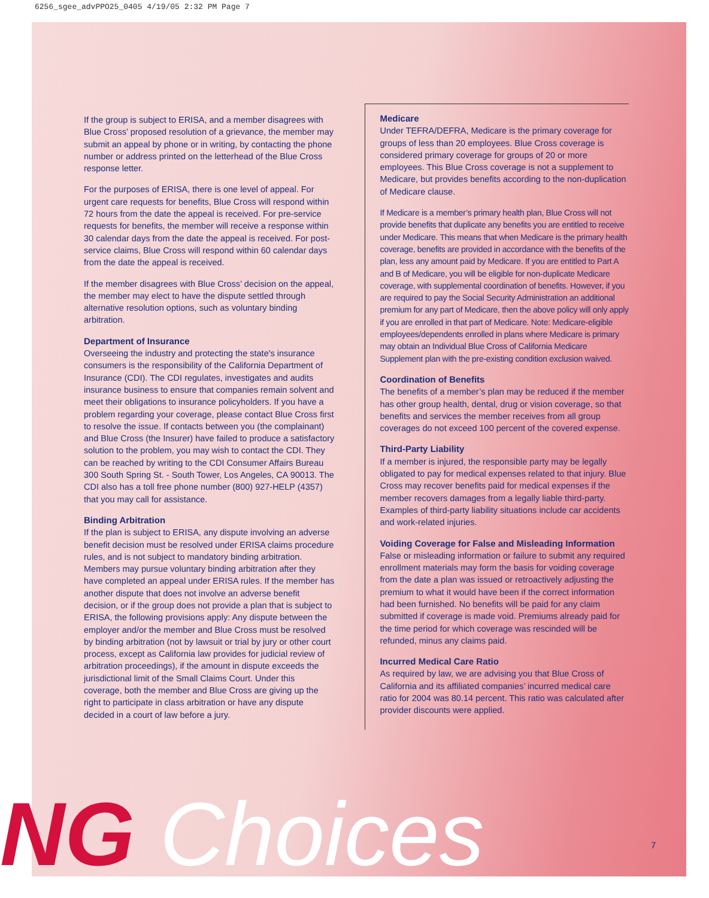6256_sgee_advPPO25_0405 4/19/05 2:32 PM Page 7
If the group is subject to ERISA, and a member disagrees with Blue Cross’ proposed resolution of a grievance, the member may submit an appeal by phone or in writing, by contacting the phone number or address printed on the letterhead of the Blue Cross response letter.
For the purposes of ERISA, there is one level of appeal. For urgent care requests for benefits, Blue Cross will respond within 72 hours from the date the appeal is received. For pre-service requests for benefits, the member will receive a response within 30 calendar days from the date the appeal is received. For post-service claims, Blue Cross will respond within 60 calendar days from the date the appeal is received.
If the member disagrees with Blue Cross’ decision on the appeal, the member may elect to have the dispute settled through alternative resolution options, such as voluntary binding arbitration.
Department of Insurance
Overseeing the industry and protecting the state's insurance consumers is the responsibility of the California Department of Insurance (CDI). The CDI regulates, investigates and audits insurance business to ensure that companies remain solvent and meet their obligations to insurance policyholders. If you have a problem regarding your coverage, please contact Blue Cross first to resolve the issue. If contacts between you (the complainant) and Blue Cross (the Insurer) have failed to produce a satisfactory solution to the problem, you may wish to contact the CDI. They can be reached by writing to the CDI Consumer Affairs Bureau 300 South Spring St. - South Tower, Los Angeles, CA 90013. The CDI also has a toll free phone number (800) 927-HELP (4357) that you may call for assistance.
Binding Arbitration
If the plan is subject to ERISA, any dispute involving an adverse benefit decision must be resolved under ERISA claims procedure rules, and is not subject to mandatory binding arbitration. Members may pursue voluntary binding arbitration after they have completed an appeal under ERISA rules. If the member has another dispute that does not involve an adverse benefit decision, or if the group does not provide a plan that is subject to ERISA, the following provisions apply: Any dispute between the employer and/or the member and Blue Cross must be resolved by binding arbitration (not by lawsuit or trial by jury or other court process, except as California law provides for judicial review of arbitration proceedings), if the amount in dispute exceeds the jurisdictional limit of the Small Claims Court. Under this coverage, both the member and Blue Cross are giving up the right to participate in class arbitration or have any dispute decided in a court of law before a jury.
Medicare
Under TEFRA/DEFRA, Medicare is the primary coverage for groups of less than 20 employees. Blue Cross coverage is considered primary coverage for groups of 20 or more employees. This Blue Cross coverage is not a supplement to Medicare, but provides benefits according to the non-duplication of Medicare clause.
If Medicare is a member’s primary health plan, Blue Cross will not provide benefits that duplicate any benefits you are entitled to receive under Medicare. This means that when Medicare is the primary health coverage, benefits are provided in accordance with the benefits of the plan, less any amount paid by Medicare. If you are entitled to Part A and B of Medicare, you will be eligible for non-duplicate Medicare coverage, with supplemental coordination of benefits. However, if you are required to pay the Social Security Administration an additional premium for any part of Medicare, then the above policy will only apply if you are enrolled in that part of Medicare. Note: Medicare-eligible employees/dependents enrolled in plans where Medicare is primary may obtain an Individual Blue Cross of California Medicare Supplement plan with the pre-existing condition exclusion waived.
Coordination of Benefits
The benefits of a member’s plan may be reduced if the member has other group health, dental, drug or vision coverage, so that benefits and services the member receives from all group coverages do not exceed 100 percent of the covered expense.
Third-Party Liability
If a member is injured, the responsible party may be legally obligated to pay for medical expenses related to that injury. Blue Cross may recover benefits paid for medical expenses if the member recovers damages from a legally liable third-party. Examples of third-party liability situations include car accidents and work-related injuries.
Voiding Coverage for False and Misleading Information
False or misleading information or failure to submit any required enrollment materials may form the basis for voiding coverage from the date a plan was issued or retroactively adjusting the premium to what it would have been if the correct information had been furnished. No benefits will be paid for any claim submitted if coverage is made void. Premiums already paid for the time period for which coverage was rescinded will be refunded, minus any claims paid.
Incurred Medical Care Ratio
As required by law, we are advising you that Blue Cross of California and its affiliated companies’ incurred medical care ratio for 2004 was 80.14 percent. This ratio was calculated after provider discounts were applied.
NG Choices 7